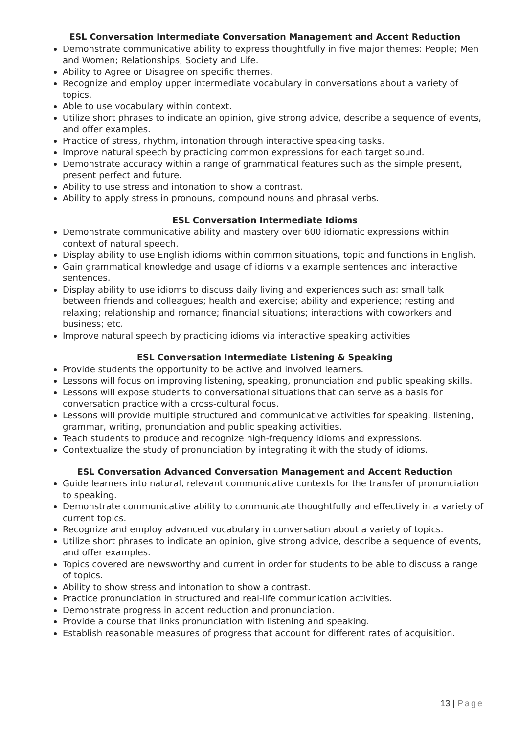ESL Conversation Intermediate Conversation Management and Accent Reduction
Demonstrate communicative ability to express thoughtfully in five major themes: People; Men and Women; Relationships; Society and Life.
Ability to Agree or Disagree on specific themes.
Recognize and employ upper intermediate vocabulary in conversations about a variety of topics.
Able to use vocabulary within context.
Utilize short phrases to indicate an opinion, give strong advice, describe a sequence of events, and offer examples.
Practice of stress, rhythm, intonation through interactive speaking tasks.
Improve natural speech by practicing common expressions for each target sound.
Demonstrate accuracy within a range of grammatical features such as the simple present, present perfect and future.
Ability to use stress and intonation to show a contrast.
Ability to apply stress in pronouns, compound nouns and phrasal verbs.
ESL Conversation Intermediate Idioms
Demonstrate communicative ability and mastery over 600 idiomatic expressions within context of natural speech.
Display ability to use English idioms within common situations, topic and functions in English.
Gain grammatical knowledge and usage of idioms via example sentences and interactive sentences.
Display ability to use idioms to discuss daily living and experiences such as: small talk between friends and colleagues; health and exercise; ability and experience; resting and relaxing; relationship and romance; financial situations; interactions with coworkers and business; etc.
Improve natural speech by practicing idioms via interactive speaking activities
ESL Conversation Intermediate Listening & Speaking
Provide students the opportunity to be active and involved learners.
Lessons will focus on improving listening, speaking, pronunciation and public speaking skills.
Lessons will expose students to conversational situations that can serve as a basis for conversation practice with a cross-cultural focus.
Lessons will provide multiple structured and communicative activities for speaking, listening, grammar, writing, pronunciation and public speaking activities.
Teach students to produce and recognize high-frequency idioms and expressions.
Contextualize the study of pronunciation by integrating it with the study of idioms.
ESL Conversation Advanced Conversation Management and Accent Reduction
Guide learners into natural, relevant communicative contexts for the transfer of pronunciation to speaking.
Demonstrate communicative ability to communicate thoughtfully and effectively in a variety of current topics.
Recognize and employ advanced vocabulary in conversation about a variety of topics.
Utilize short phrases to indicate an opinion, give strong advice, describe a sequence of events, and offer examples.
Topics covered are newsworthy and current in order for students to be able to discuss a range of topics.
Ability to show stress and intonation to show a contrast.
Practice pronunciation in structured and real-life communication activities.
Demonstrate progress in accent reduction and pronunciation.
Provide a course that links pronunciation with listening and speaking.
Establish reasonable measures of progress that account for different rates of acquisition.
13 | Page